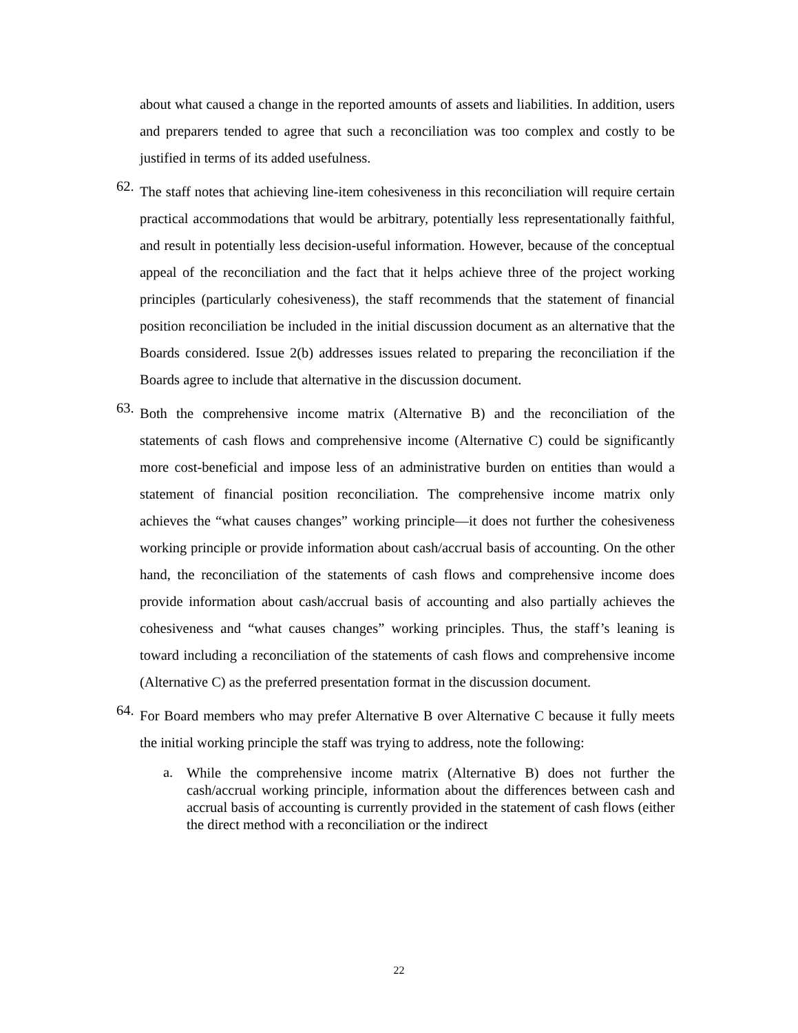about what caused a change in the reported amounts of assets and liabilities. In addition, users and preparers tended to agree that such a reconciliation was too complex and costly to be justified in terms of its added usefulness.
62.
The staff notes that achieving line-item cohesiveness in this reconciliation will require certain practical accommodations that would be arbitrary, potentially less representationally faithful, and result in potentially less decision-useful information. However, because of the conceptual appeal of the reconciliation and the fact that it helps achieve three of the project working principles (particularly cohesiveness), the staff recommends that the statement of financial position reconciliation be included in the initial discussion document as an alternative that the Boards considered. Issue 2(b) addresses issues related to preparing the reconciliation if the Boards agree to include that alternative in the discussion document.
63.
Both the comprehensive income matrix (Alternative B) and the reconciliation of the statements of cash flows and comprehensive income (Alternative C) could be significantly more cost-beneficial and impose less of an administrative burden on entities than would a statement of financial position reconciliation. The comprehensive income matrix only achieves the “what causes changes” working principle—it does not further the cohesiveness working principle or provide information about cash/accrual basis of accounting. On the other hand, the reconciliation of the statements of cash flows and comprehensive income does provide information about cash/accrual basis of accounting and also partially achieves the cohesiveness and “what causes changes” working principles. Thus, the staff’s leaning is toward including a reconciliation of the statements of cash flows and comprehensive income (Alternative C) as the preferred presentation format in the discussion document.
64.
For Board members who may prefer Alternative B over Alternative C because it fully meets the initial working principle the staff was trying to address, note the following:
a.
While the comprehensive income matrix (Alternative B) does not further the cash/accrual working principle, information about the differences between cash and accrual basis of accounting is currently provided in the statement of cash flows (either the direct method with a reconciliation or the indirect
22